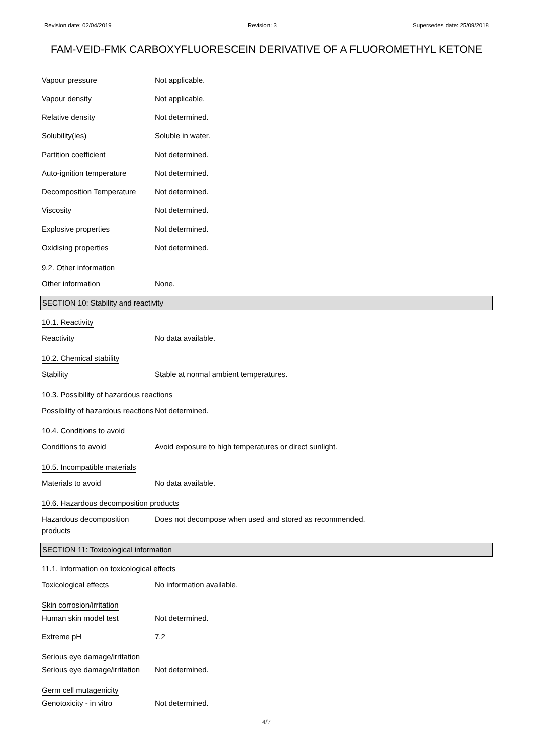Revision date: 02/04/2019 Revision: 3 Supersedes date: 25/09/2018
FAM-VEID-FMK CARBOXYFLUORESCEIN DERIVATIVE OF A FLUOROMETHYL KETONE
Vapour pressure Not applicable.
Vapour density Not applicable.
Relative density Not determined.
Solubility(ies) Soluble in water.
Partition coefficient Not determined.
Auto-ignition temperature Not determined.
Decomposition Temperature Not determined.
Viscosity Not determined.
Explosive properties Not determined.
Oxidising properties Not determined.
9.2. Other information
Other information None.
SECTION 10: Stability and reactivity
10.1. Reactivity
Reactivity No data available.
10.2. Chemical stability
Stability Stable at normal ambient temperatures.
10.3. Possibility of hazardous reactions
Possibility of hazardous reactions
Not determined.
10.4. Conditions to avoid
Conditions to avoid Avoid exposure to high temperatures or direct sunlight.
10.5. Incompatible materials
Materials to avoid No data available.
10.6. Hazardous decomposition products
Hazardous decomposition products
Does not decompose when used and stored as recommended.
SECTION 11: Toxicological information
11.1. Information on toxicological effects
Toxicological effects No information available.
Skin corrosion/irritation
Human skin model test Not determined.
Extreme pH 7.2
Serious eye damage/irritation
Serious eye damage/irritation
Not determined.
Germ cell mutagenicity
Genotoxicity - in vitro Not determined.
4/7